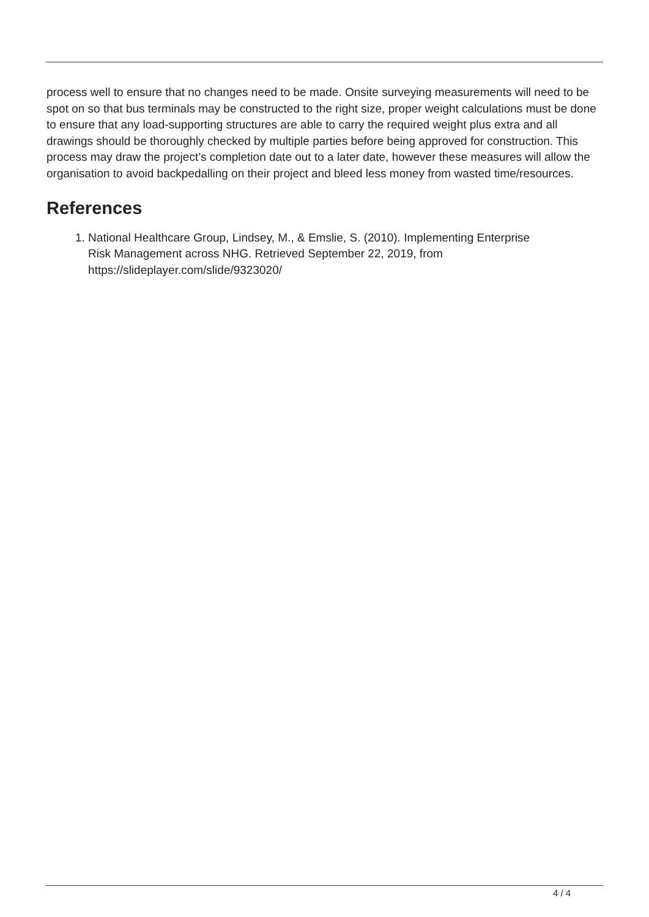process well to ensure that no changes need to be made. Onsite surveying measurements will need to be spot on so that bus terminals may be constructed to the right size, proper weight calculations must be done to ensure that any load-supporting structures are able to carry the required weight plus extra and all drawings should be thoroughly checked by multiple parties before being approved for construction. This process may draw the project’s completion date out to a later date, however these measures will allow the organisation to avoid backpedalling on their project and bleed less money from wasted time/resources.
References
1. National Healthcare Group, Lindsey, M., & Emslie, S. (2010). Implementing Enterprise
Risk Management across NHG. Retrieved September 22, 2019, from
https://slideplayer.com/slide/9323020/
4 / 4